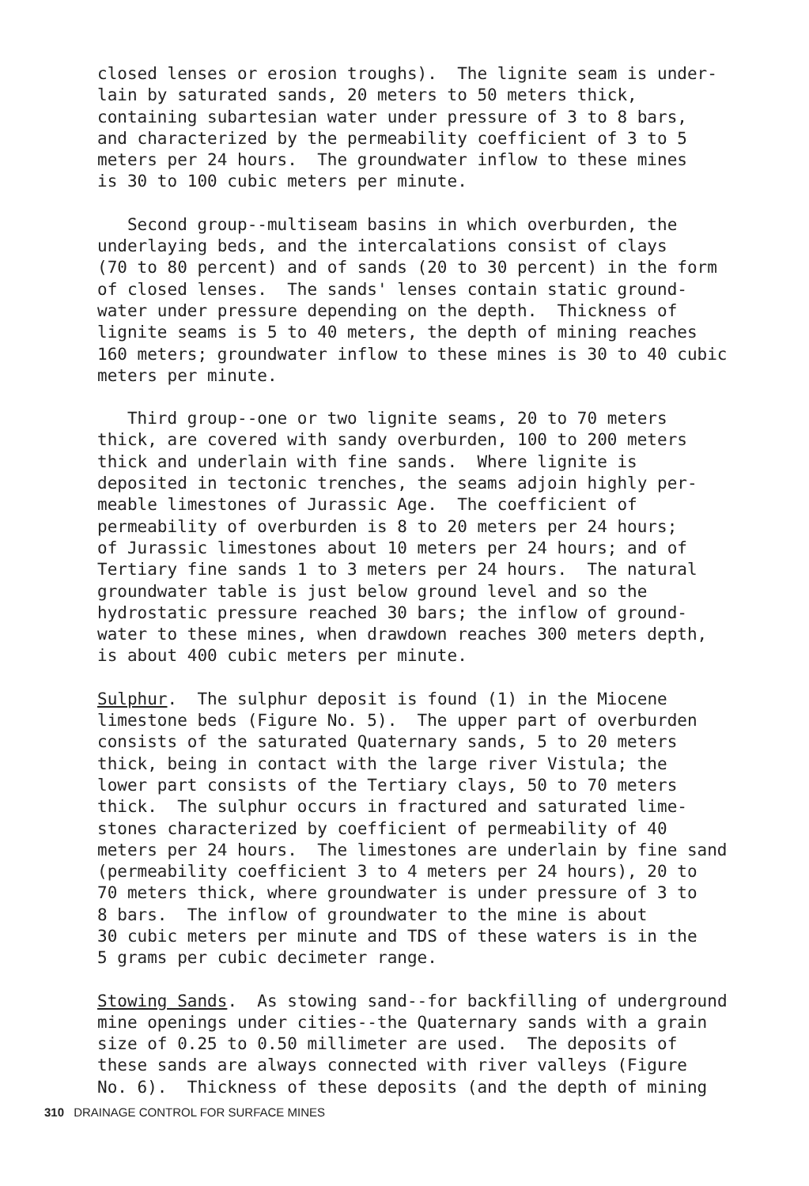closed lenses or erosion troughs). The lignite seam is under- lain by saturated sands, 20 meters to 50 meters thick, containing subartesian water under pressure of 3 to 8 bars, and characterized by the permeability coefficient of 3 to 5 meters per 24 hours. The groundwater inflow to these mines is 30 to 100 cubic meters per minute.
Second group--multiseam basins in which overburden, the underlaying beds, and the intercalations consist of clays (70 to 80 percent) and of sands (20 to 30 percent) in the form of closed lenses. The sands' lenses contain static ground- water under pressure depending on the depth. Thickness of lignite seams is 5 to 40 meters, the depth of mining reaches 160 meters; groundwater inflow to these mines is 30 to 40 cubic meters per minute.
Third group--one or two lignite seams, 20 to 70 meters thick, are covered with sandy overburden, 100 to 200 meters thick and underlain with fine sands. Where lignite is deposited in tectonic trenches, the seams adjoin highly per- meable limestones of Jurassic Age. The coefficient of permeability of overburden is 8 to 20 meters per 24 hours; of Jurassic limestones about 10 meters per 24 hours; and of Tertiary fine sands 1 to 3 meters per 24 hours. The natural groundwater table is just below ground level and so the hydrostatic pressure reached 30 bars; the inflow of ground- water to these mines, when drawdown reaches 300 meters depth, is about 400 cubic meters per minute.
Sulphur. The sulphur deposit is found (1) in the Miocene limestone beds (Figure No. 5). The upper part of overburden consists of the saturated Quaternary sands, 5 to 20 meters thick, being in contact with the large river Vistula; the lower part consists of the Tertiary clays, 50 to 70 meters thick. The sulphur occurs in fractured and saturated lime- stones characterized by coefficient of permeability of 40 meters per 24 hours. The limestones are underlain by fine sand (permeability coefficient 3 to 4 meters per 24 hours), 20 to 70 meters thick, where groundwater is under pressure of 3 to 8 bars. The inflow of groundwater to the mine is about 30 cubic meters per minute and TDS of these waters is in the 5 grams per cubic decimeter range.
Stowing Sands. As stowing sand--for backfilling of underground mine openings under cities--the Quaternary sands with a grain size of 0.25 to 0.50 millimeter are used. The deposits of these sands are always connected with river valleys (Figure No. 6). Thickness of these deposits (and the depth of mining
310 DRAINAGE CONTROL FOR SURFACE MINES